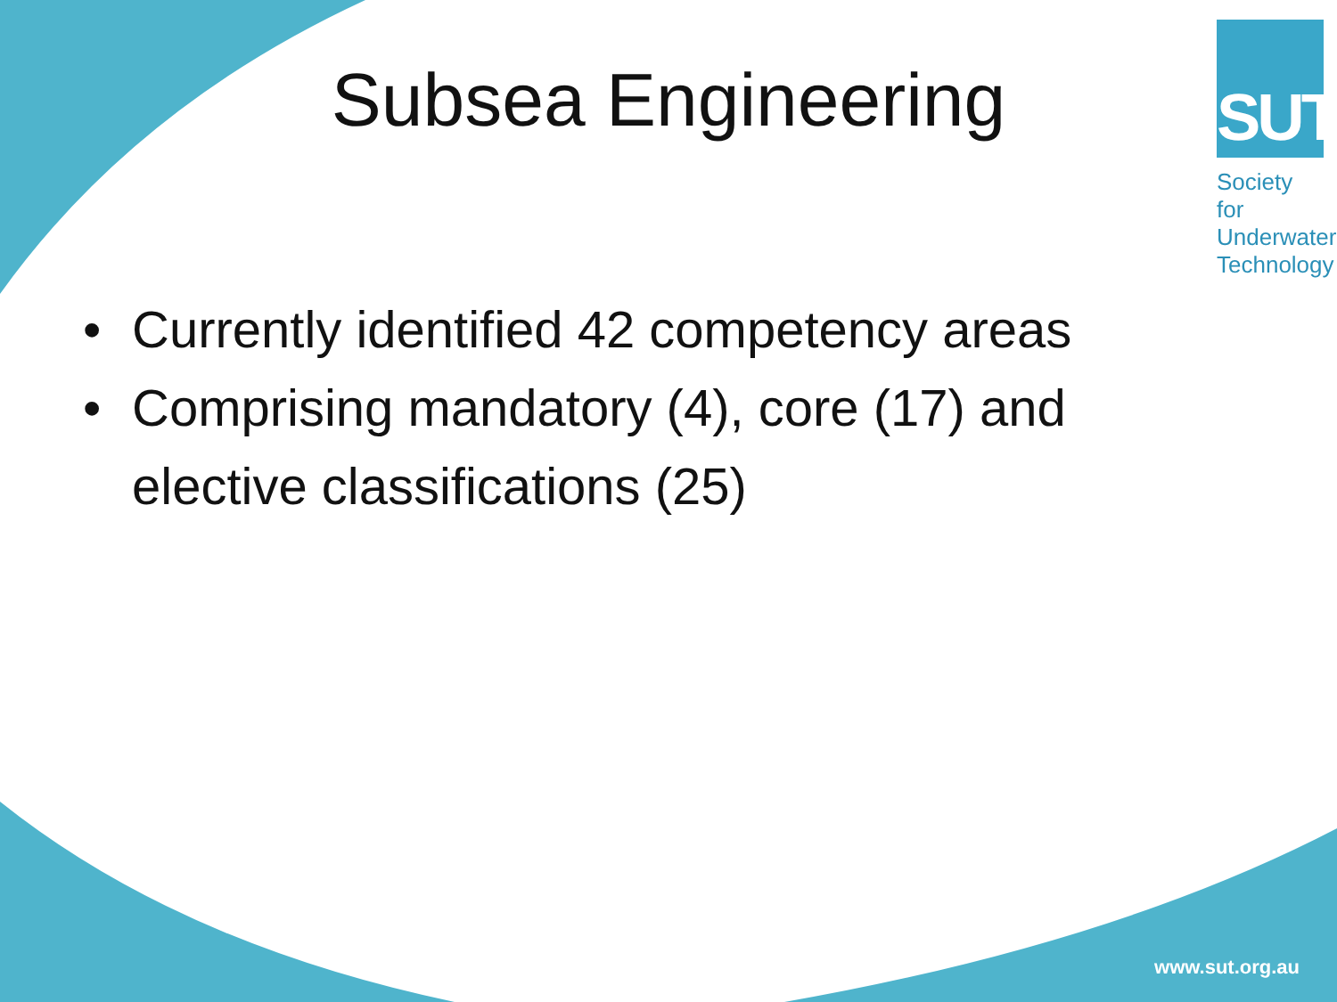SUT
Society for Underwater Technology
Subsea Engineering
• Currently identified 42 competency areas
• Comprising mandatory (4), core (17) and elective classifications (25)
www.sut.org.au